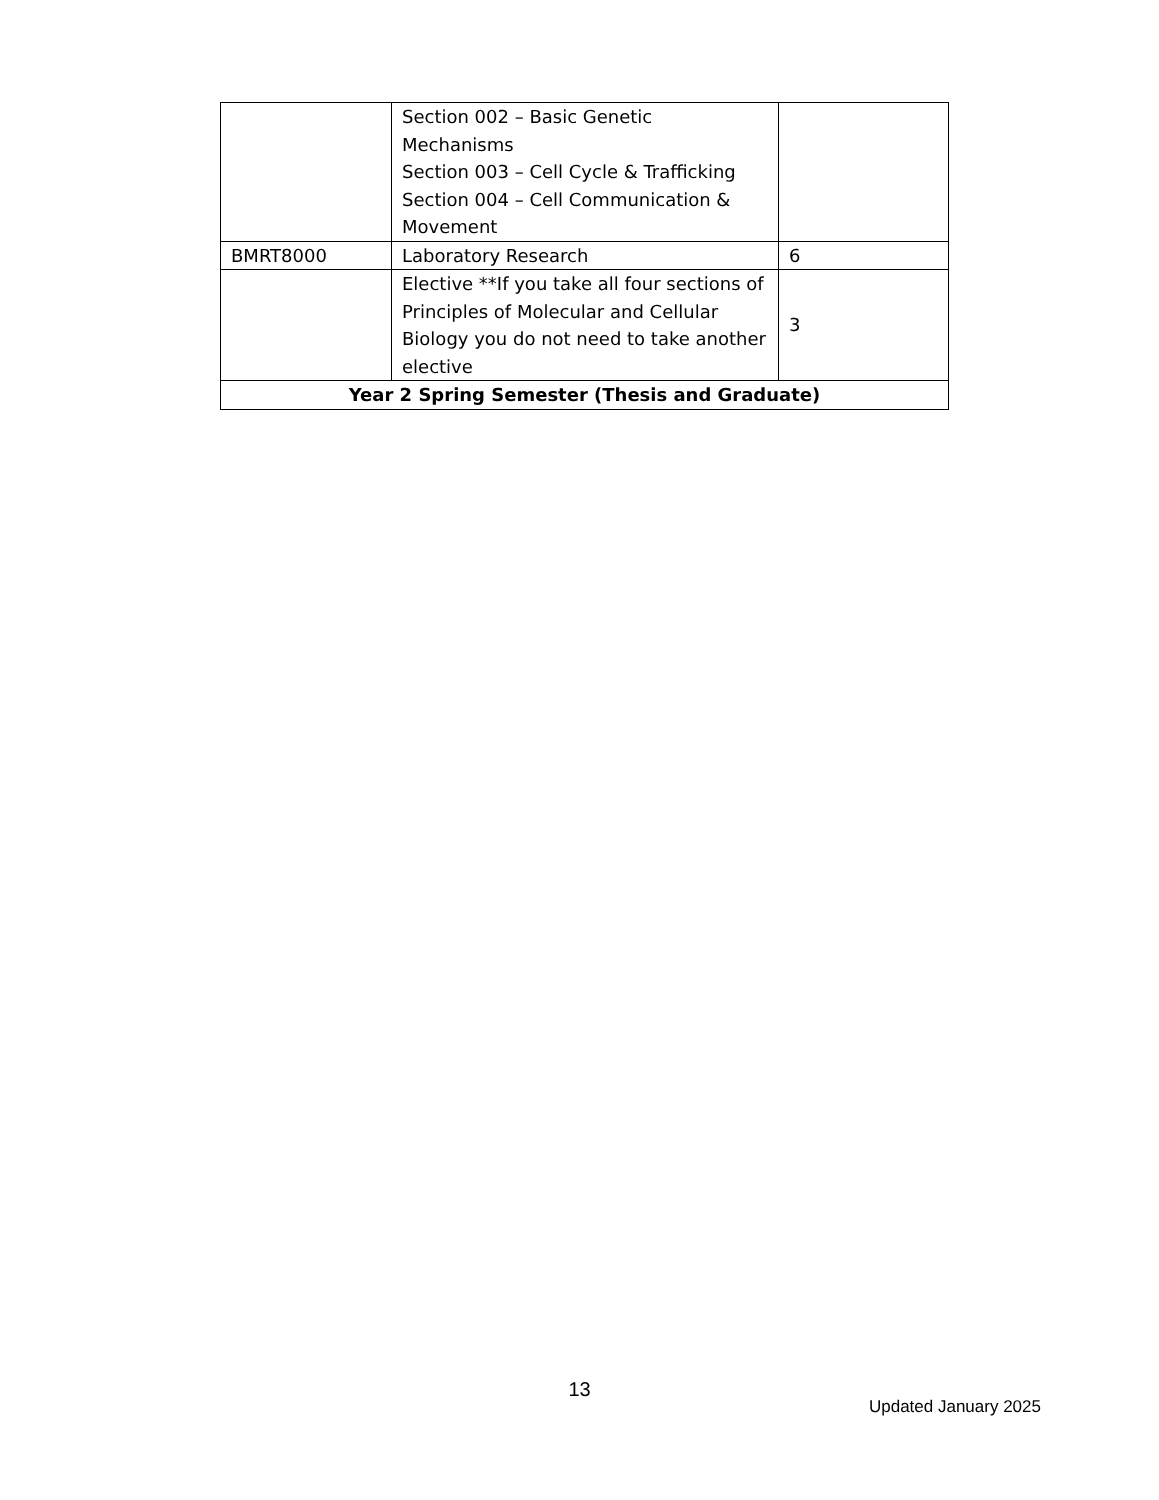| | Section 002 – Basic Genetic Mechanisms Section 003 – Cell Cycle & Trafficking Section 004 – Cell Communication & Movement | |
| BMRT8000 | Laboratory Research | 6 |
| | Elective **If you take all four sections of Principles of Molecular and Cellular Biology you do not need to take another elective | 3 |
| Year 2 Spring Semester (Thesis and Graduate) | | |
13
Updated January 2025